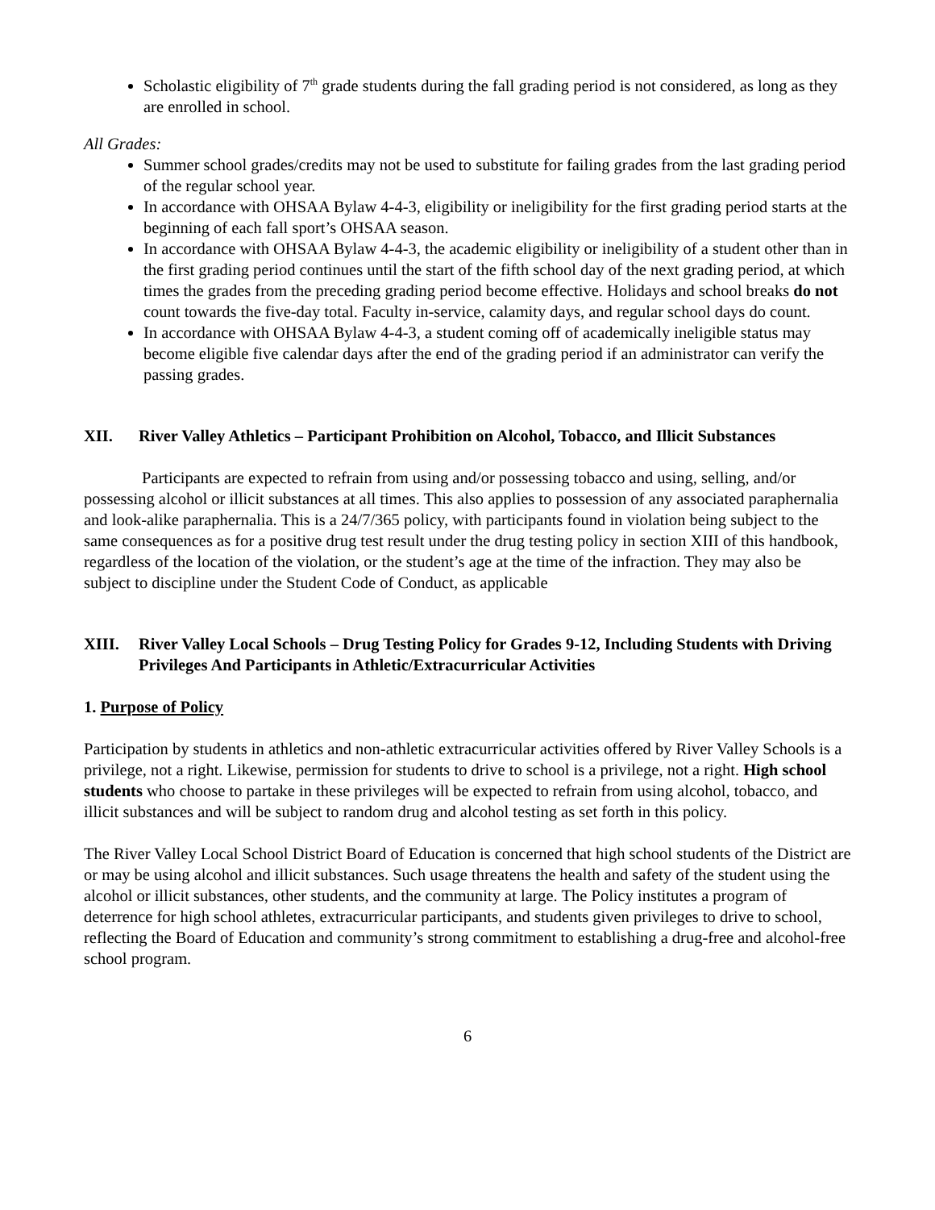Scholastic eligibility of 7<sup>th</sup> grade students during the fall grading period is not considered, as long as they are enrolled in school.
All Grades:
Summer school grades/credits may not be used to substitute for failing grades from the last grading period of the regular school year.
In accordance with OHSAA Bylaw 4-4-3, eligibility or ineligibility for the first grading period starts at the beginning of each fall sport’s OHSAA season.
In accordance with OHSAA Bylaw 4-4-3, the academic eligibility or ineligibility of a student other than in the first grading period continues until the start of the fifth school day of the next grading period, at which times the grades from the preceding grading period become effective. Holidays and school breaks do not count towards the five-day total. Faculty in-service, calamity days, and regular school days do count.
In accordance with OHSAA Bylaw 4-4-3, a student coming off of academically ineligible status may become eligible five calendar days after the end of the grading period if an administrator can verify the passing grades.
XII. River Valley Athletics – Participant Prohibition on Alcohol, Tobacco, and Illicit Substances
Participants are expected to refrain from using and/or possessing tobacco and using, selling, and/or possessing alcohol or illicit substances at all times. This also applies to possession of any associated paraphernalia and look-alike paraphernalia. This is a 24/7/365 policy, with participants found in violation being subject to the same consequences as for a positive drug test result under the drug testing policy in section XIII of this handbook, regardless of the location of the violation, or the student’s age at the time of the infraction. They may also be subject to discipline under the Student Code of Conduct, as applicable
XIII. River Valley Local Schools – Drug Testing Policy for Grades 9-12, Including Students with Driving Privileges And Participants in Athletic/Extracurricular Activities
1. Purpose of Policy
Participation by students in athletics and non-athletic extracurricular activities offered by River Valley Schools is a privilege, not a right. Likewise, permission for students to drive to school is a privilege, not a right. High school students who choose to partake in these privileges will be expected to refrain from using alcohol, tobacco, and illicit substances and will be subject to random drug and alcohol testing as set forth in this policy.
The River Valley Local School District Board of Education is concerned that high school students of the District are or may be using alcohol and illicit substances. Such usage threatens the health and safety of the student using the alcohol or illicit substances, other students, and the community at large. The Policy institutes a program of deterrence for high school athletes, extracurricular participants, and students given privileges to drive to school, reflecting the Board of Education and community’s strong commitment to establishing a drug-free and alcohol-free school program.
6